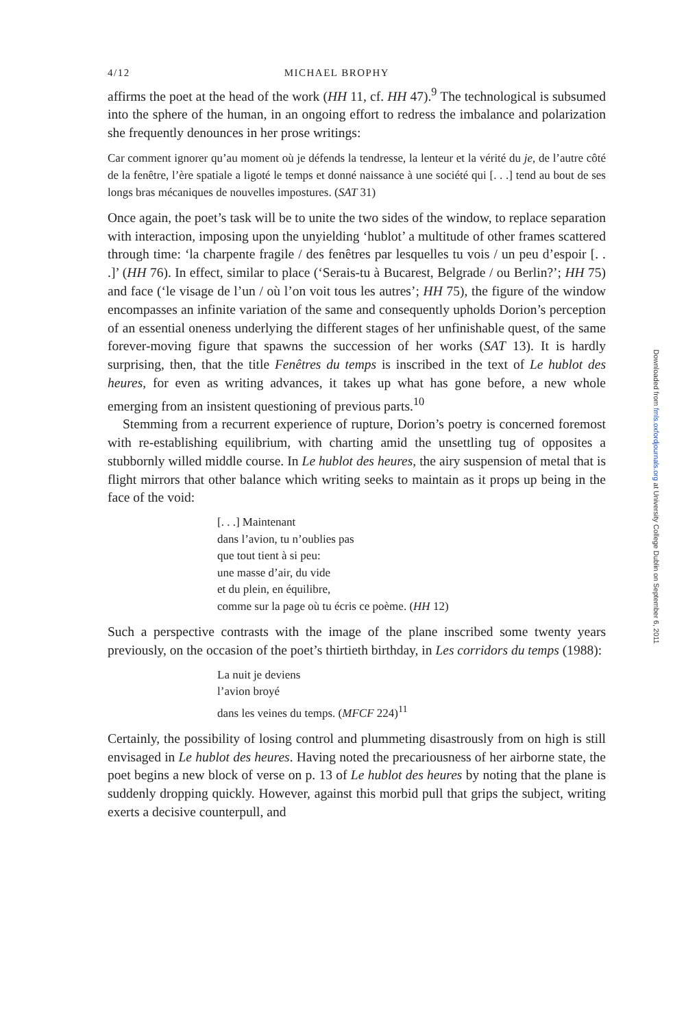4/12 MICHAEL BROPHY
affirms the poet at the head of the work (HH 11, cf. HH 47).<sup>9</sup> The technological is subsumed into the sphere of the human, in an ongoing effort to redress the imbalance and polarization she frequently denounces in her prose writings:
Car comment ignorer qu’au moment où je défends la tendresse, la lenteur et la vérité du je, de l’autre côté de la fenêtre, l’ère spatiale a ligoté le temps et donné naissance à une société qui [. . .] tend au bout de ses longs bras mécaniques de nouvelles impostures. (SAT 31)
Once again, the poet’s task will be to unite the two sides of the window, to replace separation with interaction, imposing upon the unyielding ‘hublot’ a multitude of other frames scattered through time: ‘la charpente fragile / des fenêtres par lesquelles tu vois / un peu d’espoir [. . .]’ (HH 76). In effect, similar to place (‘Serais-tu à Bucarest, Belgrade / ou Berlin?’; HH 75) and face (‘le visage de l’un / où l’on voit tous les autres’; HH 75), the figure of the window encompasses an infinite variation of the same and consequently upholds Dorion’s perception of an essential oneness underlying the different stages of her unfinishable quest, of the same forever-moving figure that spawns the succession of her works (SAT 13). It is hardly surprising, then, that the title Fenêtres du temps is inscribed in the text of Le hublot des heures, for even as writing advances, it takes up what has gone before, a new whole emerging from an insistent questioning of previous parts.<sup>10</sup>
Stemming from a recurrent experience of rupture, Dorion’s poetry is concerned foremost with re-establishing equilibrium, with charting amid the unsettling tug of opposites a stubbornly willed middle course. In Le hublot des heures, the airy suspension of metal that is flight mirrors that other balance which writing seeks to maintain as it props up being in the face of the void:
[. . .] Maintenant
dans l’avion, tu n’oublies pas
que tout tient à si peu:
une masse d’air, du vide
et du plein, en équilibre,
comme sur la page où tu écris ce poème. (HH 12)
Such a perspective contrasts with the image of the plane inscribed some twenty years previously, on the occasion of the poet’s thirtieth birthday, in Les corridors du temps (1988):
La nuit je deviens
l’avion broyé
dans les veines du temps. (MFCF 224)<sup>11</sup>
Certainly, the possibility of losing control and plummeting disastrously from on high is still envisaged in Le hublot des heures. Having noted the precariousness of her airborne state, the poet begins a new block of verse on p. 13 of Le hublot des heures by noting that the plane is suddenly dropping quickly. However, against this morbid pull that grips the subject, writing exerts a decisive counterpull, and
Downloaded from fmls.oxfordjournals.org at University College Dublin on September 6, 2011